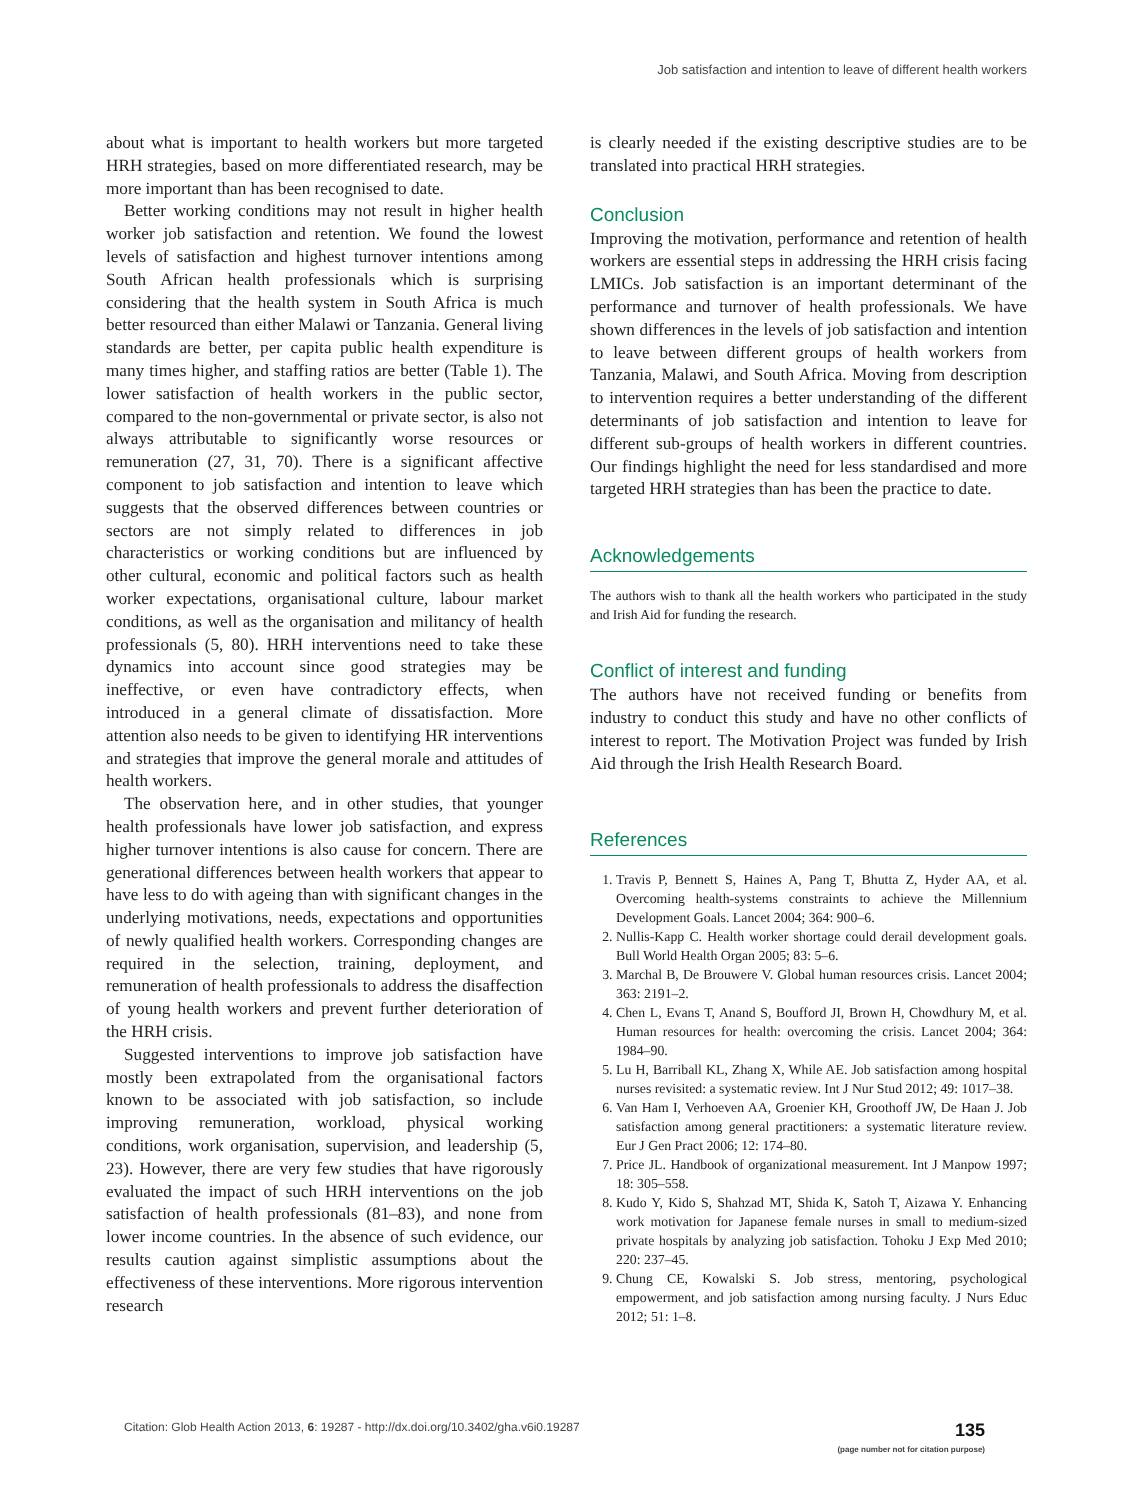Job satisfaction and intention to leave of different health workers
about what is important to health workers but more targeted HRH strategies, based on more differentiated research, may be more important than has been recognised to date.
Better working conditions may not result in higher health worker job satisfaction and retention. We found the lowest levels of satisfaction and highest turnover intentions among South African health professionals which is surprising considering that the health system in South Africa is much better resourced than either Malawi or Tanzania. General living standards are better, per capita public health expenditure is many times higher, and staffing ratios are better (Table 1). The lower satisfaction of health workers in the public sector, compared to the non-governmental or private sector, is also not always attributable to significantly worse resources or remuneration (27, 31, 70). There is a significant affective component to job satisfaction and intention to leave which suggests that the observed differences between countries or sectors are not simply related to differences in job characteristics or working conditions but are influenced by other cultural, economic and political factors such as health worker expectations, organisational culture, labour market conditions, as well as the organisation and militancy of health professionals (5, 80). HRH interventions need to take these dynamics into account since good strategies may be ineffective, or even have contradictory effects, when introduced in a general climate of dissatisfaction. More attention also needs to be given to identifying HR interventions and strategies that improve the general morale and attitudes of health workers.
The observation here, and in other studies, that younger health professionals have lower job satisfaction, and express higher turnover intentions is also cause for concern. There are generational differences between health workers that appear to have less to do with ageing than with significant changes in the underlying motivations, needs, expectations and opportunities of newly qualified health workers. Corresponding changes are required in the selection, training, deployment, and remuneration of health professionals to address the disaffection of young health workers and prevent further deterioration of the HRH crisis.
Suggested interventions to improve job satisfaction have mostly been extrapolated from the organisational factors known to be associated with job satisfaction, so include improving remuneration, workload, physical working conditions, work organisation, supervision, and leadership (5, 23). However, there are very few studies that have rigorously evaluated the impact of such HRH interventions on the job satisfaction of health professionals (81–83), and none from lower income countries. In the absence of such evidence, our results caution against simplistic assumptions about the effectiveness of these interventions. More rigorous intervention research
is clearly needed if the existing descriptive studies are to be translated into practical HRH strategies.
Conclusion
Improving the motivation, performance and retention of health workers are essential steps in addressing the HRH crisis facing LMICs. Job satisfaction is an important determinant of the performance and turnover of health professionals. We have shown differences in the levels of job satisfaction and intention to leave between different groups of health workers from Tanzania, Malawi, and South Africa. Moving from description to intervention requires a better understanding of the different determinants of job satisfaction and intention to leave for different sub-groups of health workers in different countries. Our findings highlight the need for less standardised and more targeted HRH strategies than has been the practice to date.
Acknowledgements
The authors wish to thank all the health workers who participated in the study and Irish Aid for funding the research.
Conflict of interest and funding
The authors have not received funding or benefits from industry to conduct this study and have no other conflicts of interest to report. The Motivation Project was funded by Irish Aid through the Irish Health Research Board.
References
1. Travis P, Bennett S, Haines A, Pang T, Bhutta Z, Hyder AA, et al. Overcoming health-systems constraints to achieve the Millennium Development Goals. Lancet 2004; 364: 900–6.
2. Nullis-Kapp C. Health worker shortage could derail development goals. Bull World Health Organ 2005; 83: 5–6.
3. Marchal B, De Brouwere V. Global human resources crisis. Lancet 2004; 363: 2191–2.
4. Chen L, Evans T, Anand S, Boufford JI, Brown H, Chowdhury M, et al. Human resources for health: overcoming the crisis. Lancet 2004; 364: 1984–90.
5. Lu H, Barriball KL, Zhang X, While AE. Job satisfaction among hospital nurses revisited: a systematic review. Int J Nur Stud 2012; 49: 1017–38.
6. Van Ham I, Verhoeven AA, Groenier KH, Groothoff JW, De Haan J. Job satisfaction among general practitioners: a systematic literature review. Eur J Gen Pract 2006; 12: 174–80.
7. Price JL. Handbook of organizational measurement. Int J Manpow 1997; 18: 305–558.
8. Kudo Y, Kido S, Shahzad MT, Shida K, Satoh T, Aizawa Y. Enhancing work motivation for Japanese female nurses in small to medium-sized private hospitals by analyzing job satisfaction. Tohoku J Exp Med 2010; 220: 237–45.
9. Chung CE, Kowalski S. Job stress, mentoring, psychological empowerment, and job satisfaction among nursing faculty. J Nurs Educ 2012; 51: 1–8.
Citation: Glob Health Action 2013, 6: 19287 - http://dx.doi.org/10.3402/gha.v6i0.19287
135
(page number not for citation purpose)